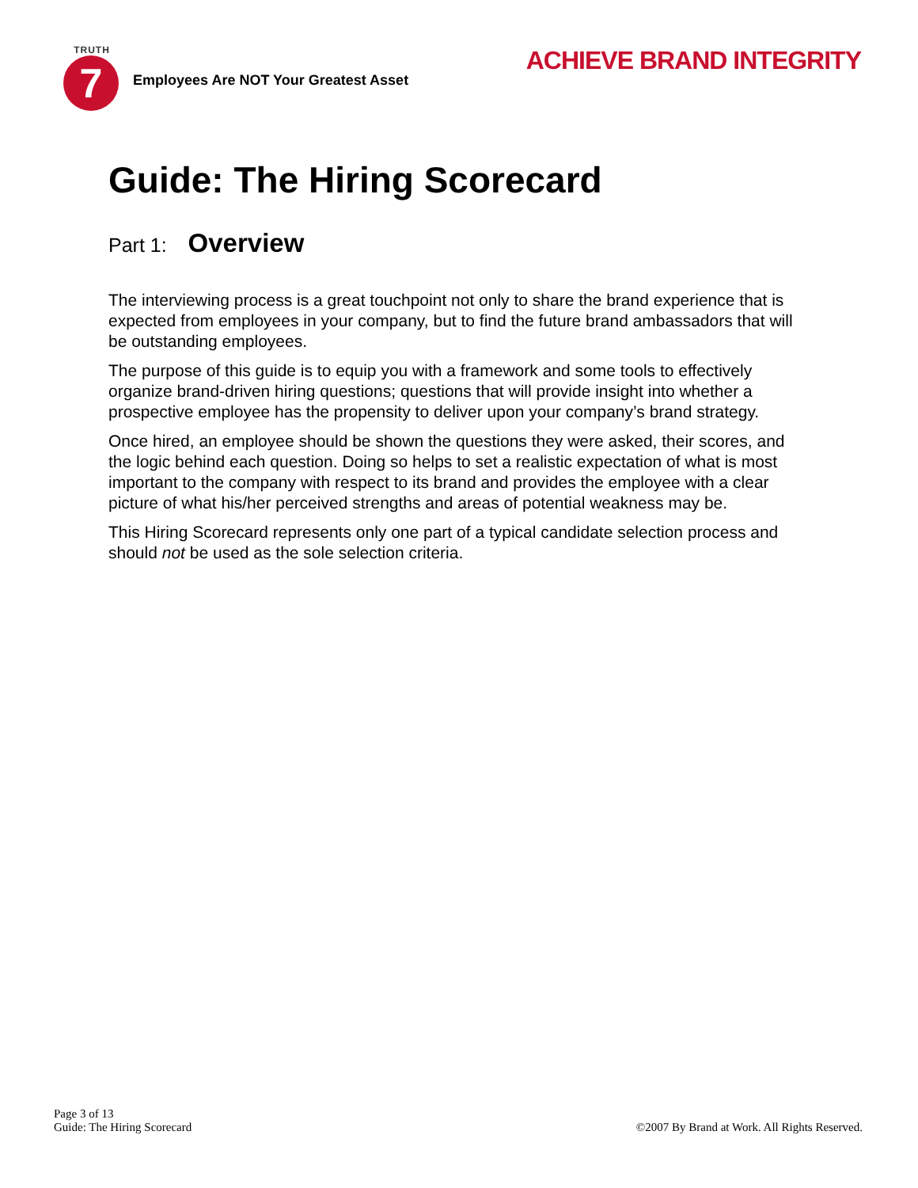TRUTH
7
Employees Are NOT Your Greatest Asset
ACHIEVE BRAND INTEGRITY
Guide: The Hiring Scorecard
Part 1: Overview
The interviewing process is a great touchpoint not only to share the brand experience that is expected from employees in your company, but to find the future brand ambassadors that will be outstanding employees.
The purpose of this guide is to equip you with a framework and some tools to effectively organize brand-driven hiring questions; questions that will provide insight into whether a prospective employee has the propensity to deliver upon your company’s brand strategy.
Once hired, an employee should be shown the questions they were asked, their scores, and the logic behind each question. Doing so helps to set a realistic expectation of what is most important to the company with respect to its brand and provides the employee with a clear picture of what his/her perceived strengths and areas of potential weakness may be.
This Hiring Scorecard represents only one part of a typical candidate selection process and should not be used as the sole selection criteria.
Page 3 of 13
Guide: The Hiring Scorecard
©2007 By Brand at Work. All Rights Reserved.